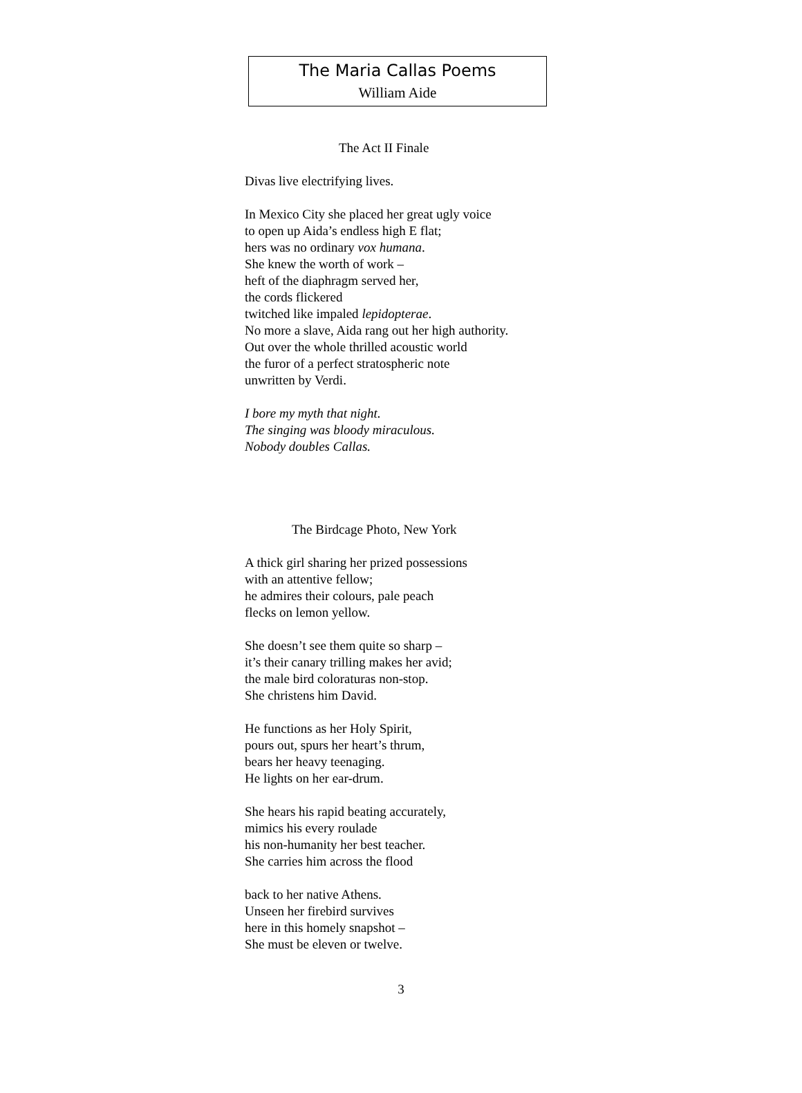The Maria Callas Poems
William Aide
The Act II Finale
Divas live electrifying lives.
In Mexico City she placed her great ugly voice
to open up Aida’s endless high E flat;
hers was no ordinary vox humana.
She knew the worth of work –
heft of the diaphragm served her,
the cords flickered
twitched like impaled lepidopterae.
No more a slave, Aida rang out her high authority.
Out over the whole thrilled acoustic world
the furor of a perfect stratospheric note
unwritten by Verdi.
I bore my myth that night.
The singing was bloody miraculous.
Nobody doubles Callas.
The Birdcage Photo, New York
A thick girl sharing her prized possessions
with an attentive fellow;
he admires their colours, pale peach
flecks on lemon yellow.
She doesn’t see them quite so sharp –
it’s their canary trilling makes her avid;
the male bird coloraturas non-stop.
She christens him David.
He functions as her Holy Spirit,
pours out, spurs her heart’s thrum,
bears her heavy teenaging.
He lights on her ear-drum.
She hears his rapid beating accurately,
mimics his every roulade
his non-humanity her best teacher.
She carries him across the flood
back to her native Athens.
Unseen her firebird survives
here in this homely snapshot –
She must be eleven or twelve.
3